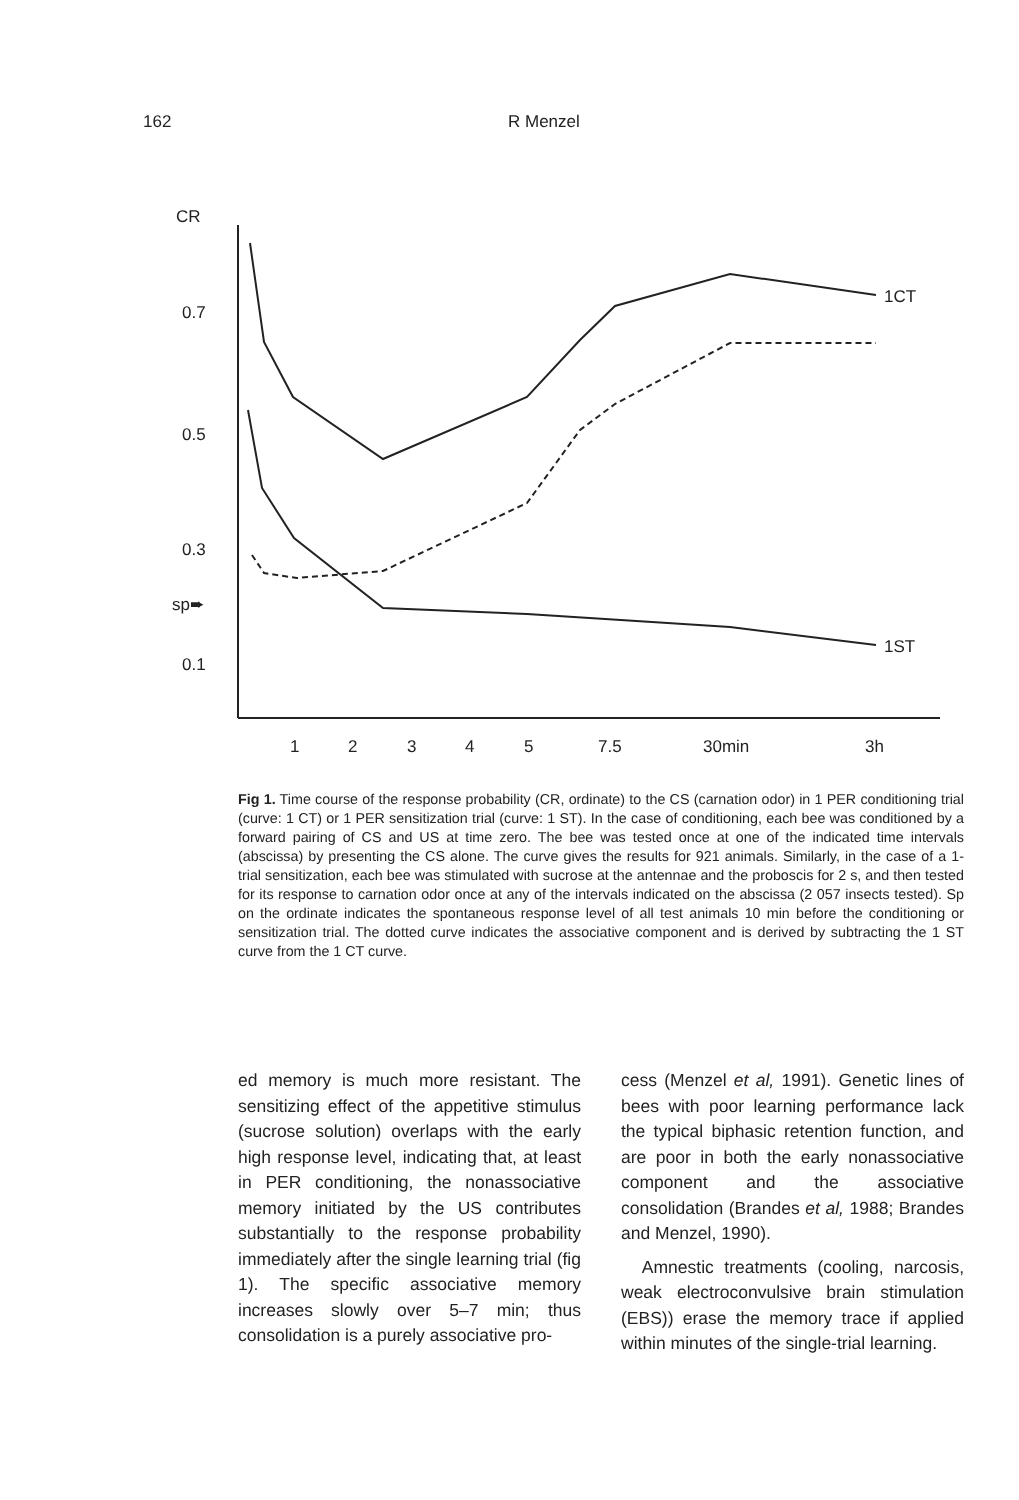162 R Menzel
CR
0.7
0.5
0.3
sp➨
0.1
1
2
3
4
5
7.5
30min
3h
1CT
1ST
Fig 1. Time course of the response probability (CR, ordinate) to the CS (carnation odor) in 1 PER conditioning trial (curve: 1 CT) or 1 PER sensitization trial (curve: 1 ST). In the case of conditioning, each bee was conditioned by a forward pairing of CS and US at time zero. The bee was tested once at one of the indicated time intervals (abscissa) by presenting the CS alone. The curve gives the results for 921 animals. Similarly, in the case of a 1-trial sensitization, each bee was stimulated with sucrose at the antennae and the proboscis for 2 s, and then tested for its response to carnation odor once at any of the intervals indicated on the abscissa (2 057 insects tested). Sp on the ordinate indicates the spontaneous response level of all test animals 10 min before the conditioning or sensitization trial. The dotted curve indicates the associative component and is derived by subtracting the 1 ST curve from the 1 CT curve.
ed memory is much more resistant. The sensitizing effect of the appetitive stimulus (sucrose solution) overlaps with the early high response level, indicating that, at least in PER conditioning, the nonassociative memory initiated by the US contributes substantially to the response probability immediately after the single learning trial (fig 1). The specific associative memory increases slowly over 5–7 min; thus consolidation is a purely associative pro-
cess (Menzel et al, 1991). Genetic lines of bees with poor learning performance lack the typical biphasic retention function, and are poor in both the early nonassociative component and the associative consolidation (Brandes et al, 1988; Brandes and Menzel, 1990).
Amnestic treatments (cooling, narcosis, weak electroconvulsive brain stimulation (EBS)) erase the memory trace if applied within minutes of the single-trial learning.